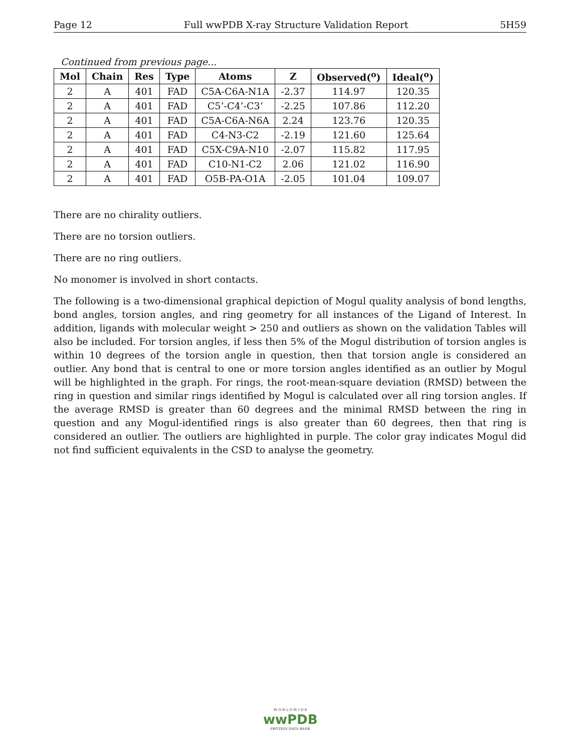Page 12 Full wwPDB X-ray Structure Validation Report 5H59
Continued from previous page...
| Mol | Chain | Res | Type | Atoms | Z | Observed(<sup>o</sup>) | Ideal(<sup>o</sup>) |
| --- | --- | --- | --- | --- | --- | --- | --- |
| 2 | A | 401 | FAD | C5A-C6A-N1A | -2.37 | 114.97 | 120.35 |
| 2 | A | 401 | FAD | C5’-C4’-C3’ | -2.25 | 107.86 | 112.20 |
| 2 | A | 401 | FAD | C5A-C6A-N6A | 2.24 | 123.76 | 120.35 |
| 2 | A | 401 | FAD | C4-N3-C2 | -2.19 | 121.60 | 125.64 |
| 2 | A | 401 | FAD | C5X-C9A-N10 | -2.07 | 115.82 | 117.95 |
| 2 | A | 401 | FAD | C10-N1-C2 | 2.06 | 121.02 | 116.90 |
| 2 | A | 401 | FAD | O5B-PA-O1A | -2.05 | 101.04 | 109.07 |
There are no chirality outliers.
There are no torsion outliers.
There are no ring outliers.
No monomer is involved in short contacts.
The following is a two-dimensional graphical depiction of Mogul quality analysis of bond lengths, bond angles, torsion angles, and ring geometry for all instances of the Ligand of Interest. In addition, ligands with molecular weight > 250 and outliers as shown on the validation Tables will also be included. For torsion angles, if less then 5% of the Mogul distribution of torsion angles is within 10 degrees of the torsion angle in question, then that torsion angle is considered an outlier. Any bond that is central to one or more torsion angles identified as an outlier by Mogul will be highlighted in the graph. For rings, the root-mean-square deviation (RMSD) between the ring in question and similar rings identified by Mogul is calculated over all ring torsion angles. If the average RMSD is greater than 60 degrees and the minimal RMSD between the ring in question and any Mogul-identified rings is also greater than 60 degrees, then that ring is considered an outlier. The outliers are highlighted in purple. The color gray indicates Mogul did not find sufficient equivalents in the CSD to analyse the geometry.
W O R L D W I D E
wwPDB
PROTEIN DATA BANK